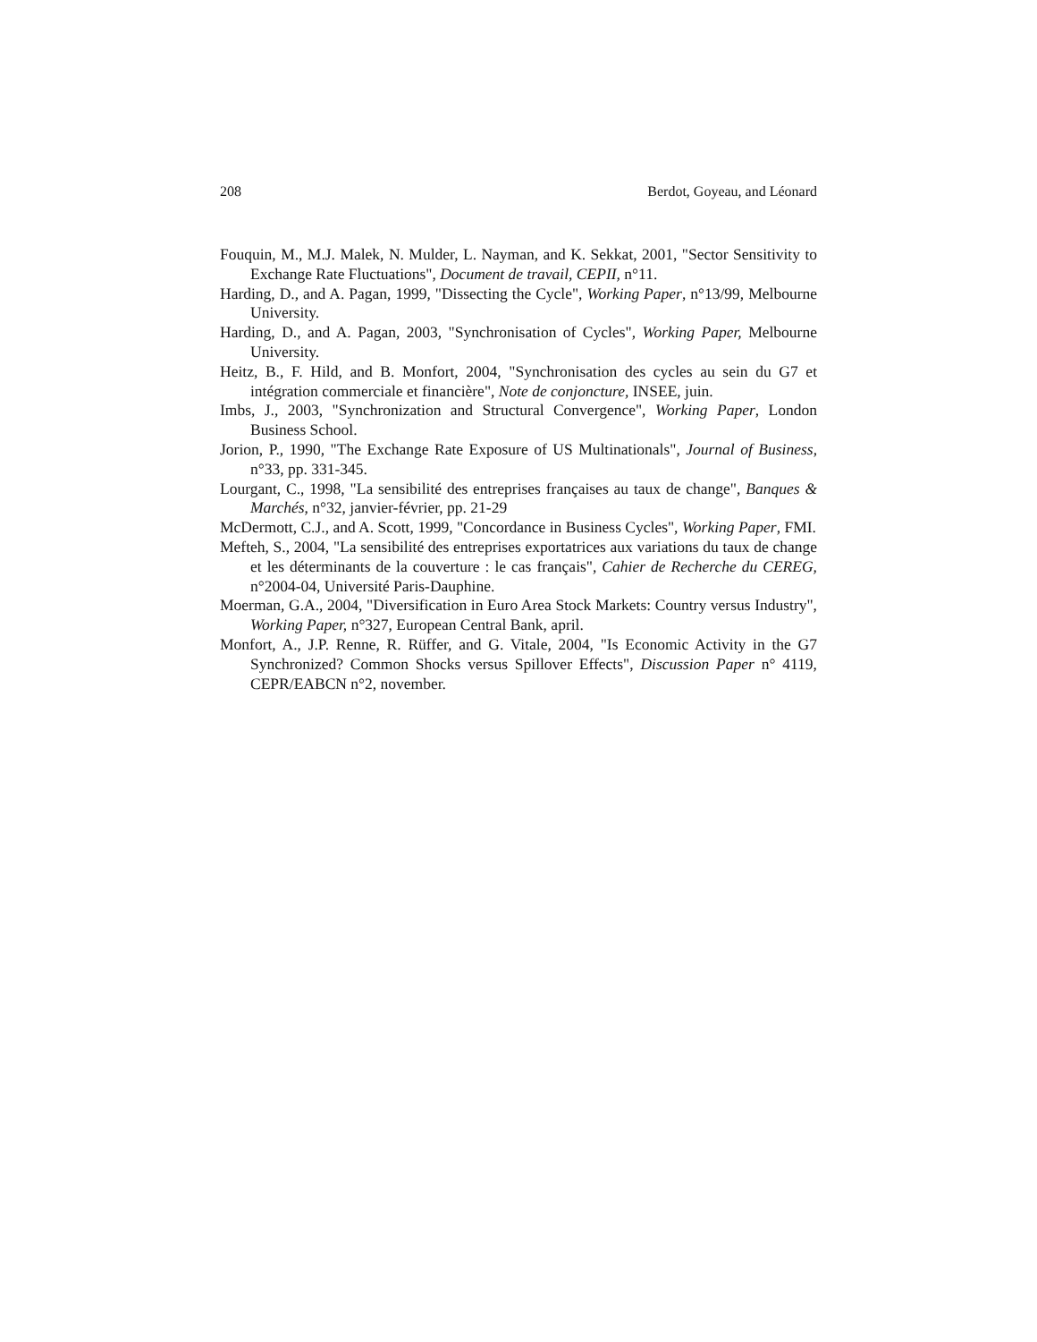208 Berdot, Goyeau, and Léonard
Fouquin, M., M.J. Malek, N. Mulder, L. Nayman, and K. Sekkat, 2001, "Sector Sensitivity to Exchange Rate Fluctuations", Document de travail, CEPII, n°11.
Harding, D., and A. Pagan, 1999, "Dissecting the Cycle", Working Paper, n°13/99, Melbourne University.
Harding, D., and A. Pagan, 2003, "Synchronisation of Cycles", Working Paper, Melbourne University.
Heitz, B., F. Hild, and B. Monfort, 2004, "Synchronisation des cycles au sein du G7 et intégration commerciale et financière", Note de conjoncture, INSEE, juin.
Imbs, J., 2003, "Synchronization and Structural Convergence", Working Paper, London Business School.
Jorion, P., 1990, "The Exchange Rate Exposure of US Multinationals", Journal of Business, n°33, pp. 331-345.
Lourgant, C., 1998, "La sensibilité des entreprises françaises au taux de change", Banques & Marchés, n°32, janvier-février, pp. 21-29
McDermott, C.J., and A. Scott, 1999, "Concordance in Business Cycles", Working Paper, FMI.
Mefteh, S., 2004, "La sensibilité des entreprises exportatrices aux variations du taux de change et les déterminants de la couverture : le cas français", Cahier de Recherche du CEREG, n°2004-04, Université Paris-Dauphine.
Moerman, G.A., 2004, "Diversification in Euro Area Stock Markets: Country versus Industry", Working Paper, n°327, European Central Bank, april.
Monfort, A., J.P. Renne, R. Rüffer, and G. Vitale, 2004, "Is Economic Activity in the G7 Synchronized? Common Shocks versus Spillover Effects", Discussion Paper n° 4119, CEPR/EABCN n°2, november.